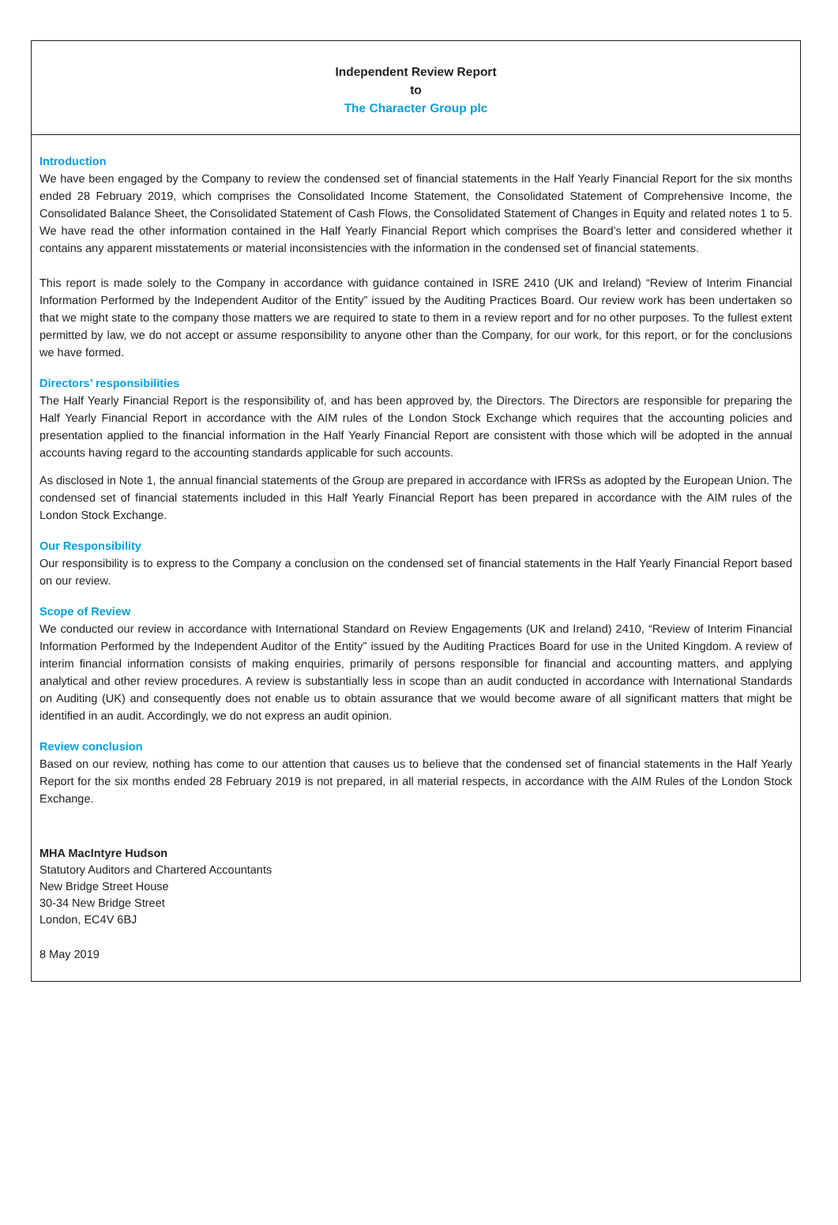Independent Review Report
to
The Character Group plc
Introduction
We have been engaged by the Company to review the condensed set of financial statements in the Half Yearly Financial Report for the six months ended 28 February 2019, which comprises the Consolidated Income Statement, the Consolidated Statement of Comprehensive Income, the Consolidated Balance Sheet, the Consolidated Statement of Cash Flows, the Consolidated Statement of Changes in Equity and related notes 1 to 5. We have read the other information contained in the Half Yearly Financial Report which comprises the Board’s letter and considered whether it contains any apparent misstatements or material inconsistencies with the information in the condensed set of financial statements.
This report is made solely to the Company in accordance with guidance contained in ISRE 2410 (UK and Ireland) “Review of Interim Financial Information Performed by the Independent Auditor of the Entity” issued by the Auditing Practices Board. Our review work has been undertaken so that we might state to the company those matters we are required to state to them in a review report and for no other purposes. To the fullest extent permitted by law, we do not accept or assume responsibility to anyone other than the Company, for our work, for this report, or for the conclusions we have formed.
Directors’ responsibilities
The Half Yearly Financial Report is the responsibility of, and has been approved by, the Directors. The Directors are responsible for preparing the Half Yearly Financial Report in accordance with the AIM rules of the London Stock Exchange which requires that the accounting policies and presentation applied to the financial information in the Half Yearly Financial Report are consistent with those which will be adopted in the annual accounts having regard to the accounting standards applicable for such accounts.
As disclosed in Note 1, the annual financial statements of the Group are prepared in accordance with IFRSs as adopted by the European Union. The condensed set of financial statements included in this Half Yearly Financial Report has been prepared in accordance with the AIM rules of the London Stock Exchange.
Our Responsibility
Our responsibility is to express to the Company a conclusion on the condensed set of financial statements in the Half Yearly Financial Report based on our review.
Scope of Review
We conducted our review in accordance with International Standard on Review Engagements (UK and Ireland) 2410, “Review of Interim Financial Information Performed by the Independent Auditor of the Entity” issued by the Auditing Practices Board for use in the United Kingdom. A review of interim financial information consists of making enquiries, primarily of persons responsible for financial and accounting matters, and applying analytical and other review procedures. A review is substantially less in scope than an audit conducted in accordance with International Standards on Auditing (UK) and consequently does not enable us to obtain assurance that we would become aware of all significant matters that might be identified in an audit. Accordingly, we do not express an audit opinion.
Review conclusion
Based on our review, nothing has come to our attention that causes us to believe that the condensed set of financial statements in the Half Yearly Report for the six months ended 28 February 2019 is not prepared, in all material respects, in accordance with the AIM Rules of the London Stock Exchange.
MHA MacIntyre Hudson
Statutory Auditors and Chartered Accountants
New Bridge Street House
30-34 New Bridge Street
London, EC4V 6BJ
8 May 2019